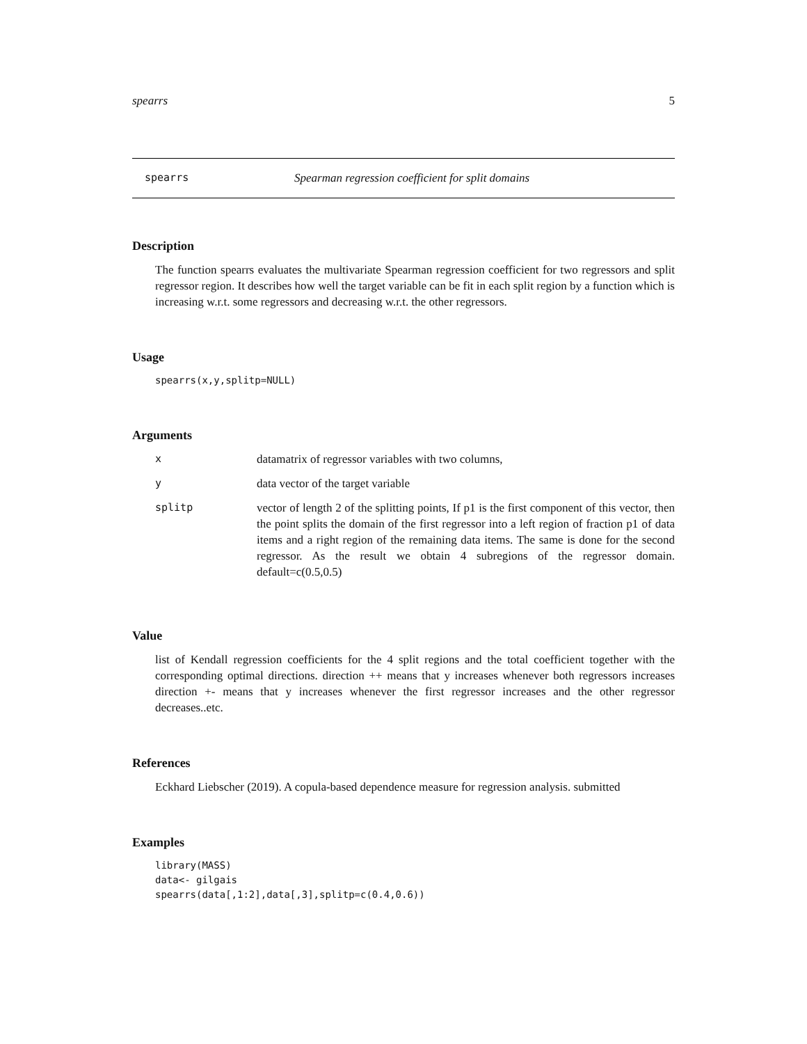spearrs 5
spearrs Spearman regression coefficient for split domains
Description
The function spearrs evaluates the multivariate Spearman regression coefficient for two regressors and split regressor region. It describes how well the target variable can be fit in each split region by a function which is increasing w.r.t. some regressors and decreasing w.r.t. the other regressors.
Usage
spearrs(x,y,splitp=NULL)
Arguments
| x | datamatrix of regressor variables with two columns, |
| y | data vector of the target variable |
| splitp | vector of length 2 of the splitting points, If p1 is the first component of this vector, then the point splits the domain of the first regressor into a left region of fraction p1 of data items and a right region of the remaining data items. The same is done for the second regressor. As the result we obtain 4 subregions of the regressor domain. default=c(0.5,0.5) |
Value
list of Kendall regression coefficients for the 4 split regions and the total coefficient together with the corresponding optimal directions. direction ++ means that y increases whenever both regressors increases direction +- means that y increases whenever the first regressor increases and the other regressor decreases..etc.
References
Eckhard Liebscher (2019). A copula-based dependence measure for regression analysis. submitted
Examples
library(MASS)
data<- gilgais
spearrs(data[,1:2],data[,3],splitp=c(0.4,0.6))